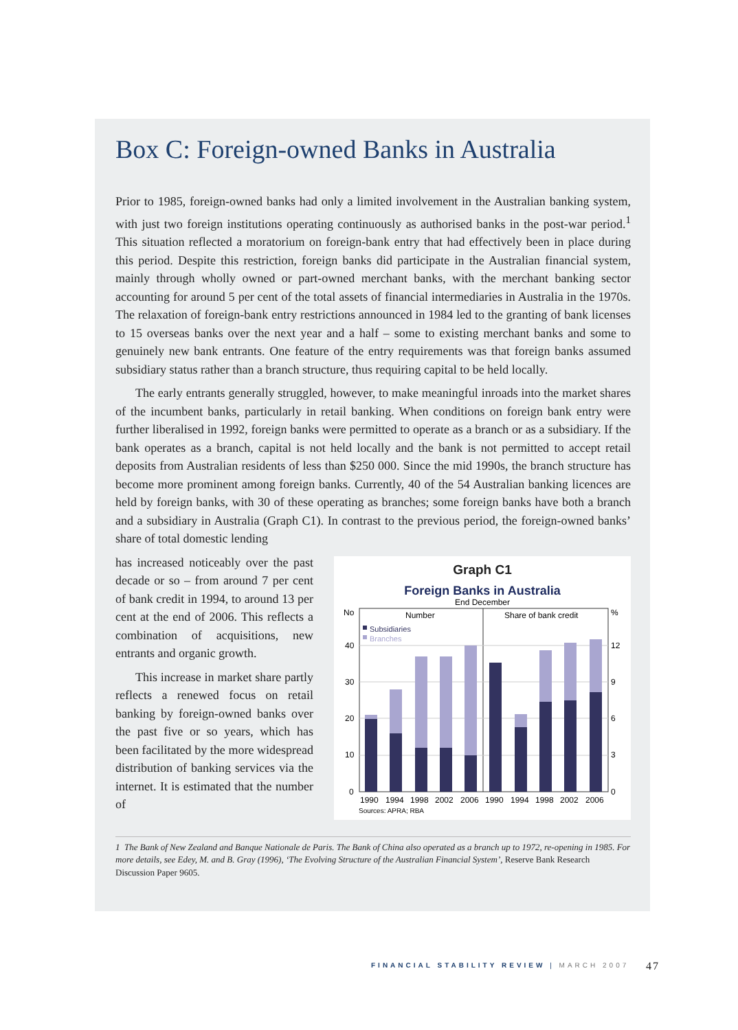Box C: Foreign-owned Banks in Australia
Prior to 1985, foreign-owned banks had only a limited involvement in the Australian banking system, with just two foreign institutions operating continuously as authorised banks in the post-war period.<sup>1</sup> This situation reflected a moratorium on foreign-bank entry that had effectively been in place during this period. Despite this restriction, foreign banks did participate in the Australian financial system, mainly through wholly owned or part-owned merchant banks, with the merchant banking sector accounting for around 5 per cent of the total assets of financial intermediaries in Australia in the 1970s. The relaxation of foreign-bank entry restrictions announced in 1984 led to the granting of bank licenses to 15 overseas banks over the next year and a half – some to existing merchant banks and some to genuinely new bank entrants. One feature of the entry requirements was that foreign banks assumed subsidiary status rather than a branch structure, thus requiring capital to be held locally.
The early entrants generally struggled, however, to make meaningful inroads into the market shares of the incumbent banks, particularly in retail banking. When conditions on foreign bank entry were further liberalised in 1992, foreign banks were permitted to operate as a branch or as a subsidiary. If the bank operates as a branch, capital is not held locally and the bank is not permitted to accept retail deposits from Australian residents of less than $250 000. Since the mid 1990s, the branch structure has become more prominent among foreign banks. Currently, 40 of the 54 Australian banking licences are held by foreign banks, with 30 of these operating as branches; some foreign banks have both a branch and a subsidiary in Australia (Graph C1). In contrast to the previous period, the foreign-owned banks’ share of total domestic lending
has increased noticeably over the past decade or so – from around 7 per cent of bank credit in 1994, to around 13 per cent at the end of 2006. This reflects a combination of acquisitions, new entrants and organic growth.
This increase in market share partly reflects a renewed focus on retail banking by foreign-owned banks over the past five or so years, which has been facilitated by the more widespread distribution of banking services via the internet. It is estimated that the number of
Graph C1
Foreign Banks in Australia
End December
No
40
30
20
10
0
%
12
9
6
3
0
Number
Share of bank credit
Subsidiaries
Branches
1990
1994
1998
2002
2006
1990
1994
1998
2002
2006
Sources: APRA; RBA
1 The Bank of New Zealand and Banque Nationale de Paris. The Bank of China also operated as a branch up to 1972, re-opening in 1985. For more details, see Edey, M. and B. Gray (1996), ‘The Evolving Structure of the Australian Financial System’, Reserve Bank Research Discussion Paper 9605.
FINANCIAL STABILITY REVIEW | MARCH 2007
47